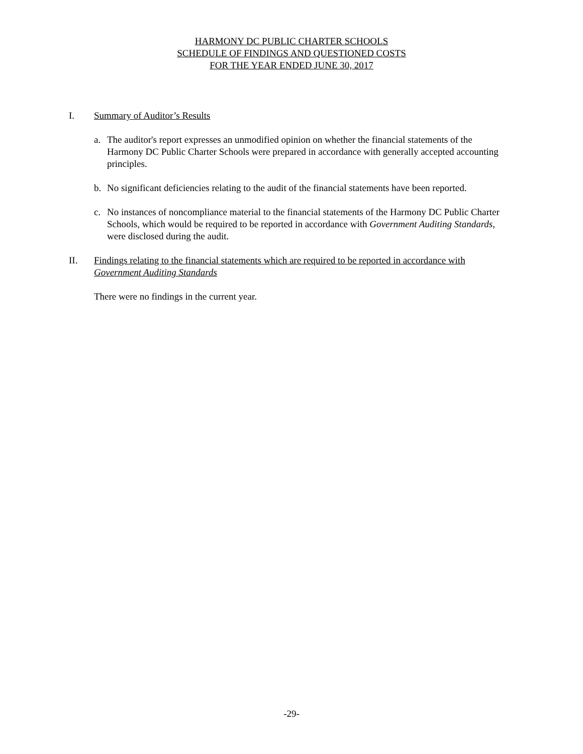HARMONY DC PUBLIC CHARTER SCHOOLS
SCHEDULE OF FINDINGS AND QUESTIONED COSTS
FOR THE YEAR ENDED JUNE 30, 2017
I. Summary of Auditor’s Results
a. The auditor's report expresses an unmodified opinion on whether the financial statements of the Harmony DC Public Charter Schools were prepared in accordance with generally accepted accounting principles.
b. No significant deficiencies relating to the audit of the financial statements have been reported.
c. No instances of noncompliance material to the financial statements of the Harmony DC Public Charter Schools, which would be required to be reported in accordance with Government Auditing Standards, were disclosed during the audit.
II. Findings relating to the financial statements which are required to be reported in accordance with Government Auditing Standards
There were no findings in the current year.
-29-